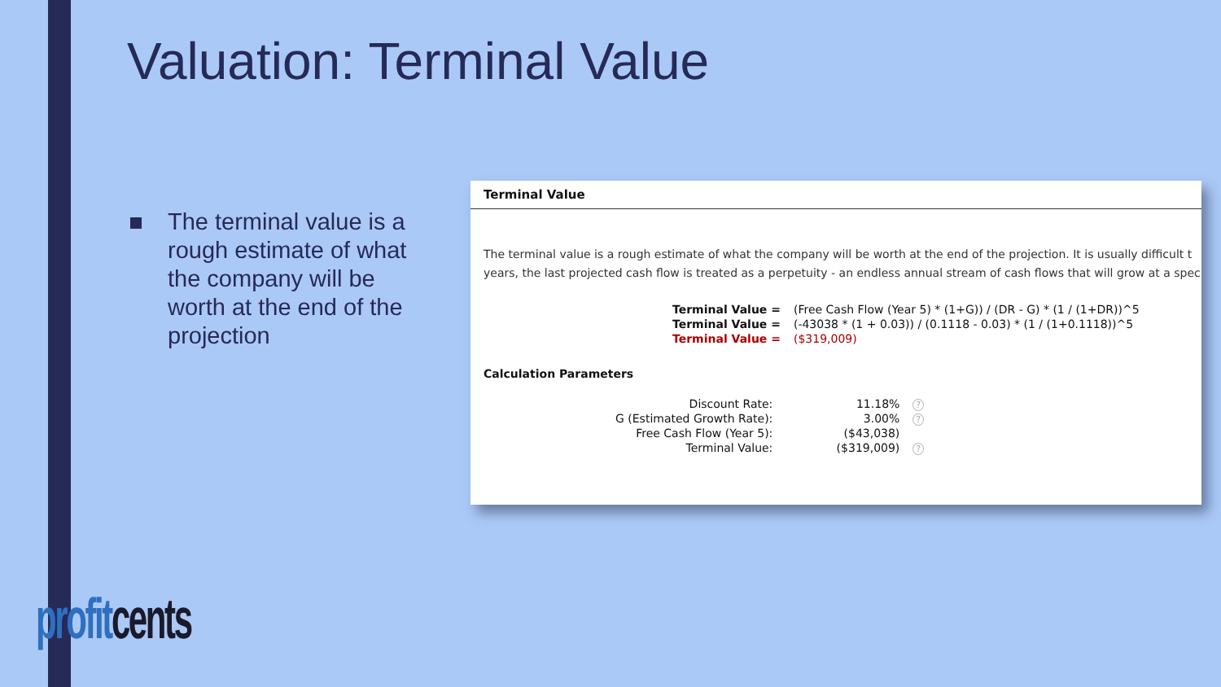Valuation: Terminal Value
The terminal value is a rough estimate of what the company will be worth at the end of the projection
Terminal Value
The terminal value is a rough estimate of what the company will be worth at the end of the projection. It is usually difficult t
years, the last projected cash flow is treated as a perpetuity - an endless annual stream of cash flows that will grow at a spec
| Terminal Value = | (Free Cash Flow (Year 5) * (1+G)) / (DR - G) * (1 / (1+DR))^5 |
| Terminal Value = | (-43038 * (1 + 0.03)) / (0.1118 - 0.03) * (1 / (1+0.1118))^5 |
| Terminal Value = | ($319,009) |
Calculation Parameters
| Discount Rate: | 11.18% | ? |
| G (Estimated Growth Rate): | 3.00% | ? |
| Free Cash Flow (Year 5): | ($43,038) | |
| Terminal Value: | ($319,009) | ? |
profit cents